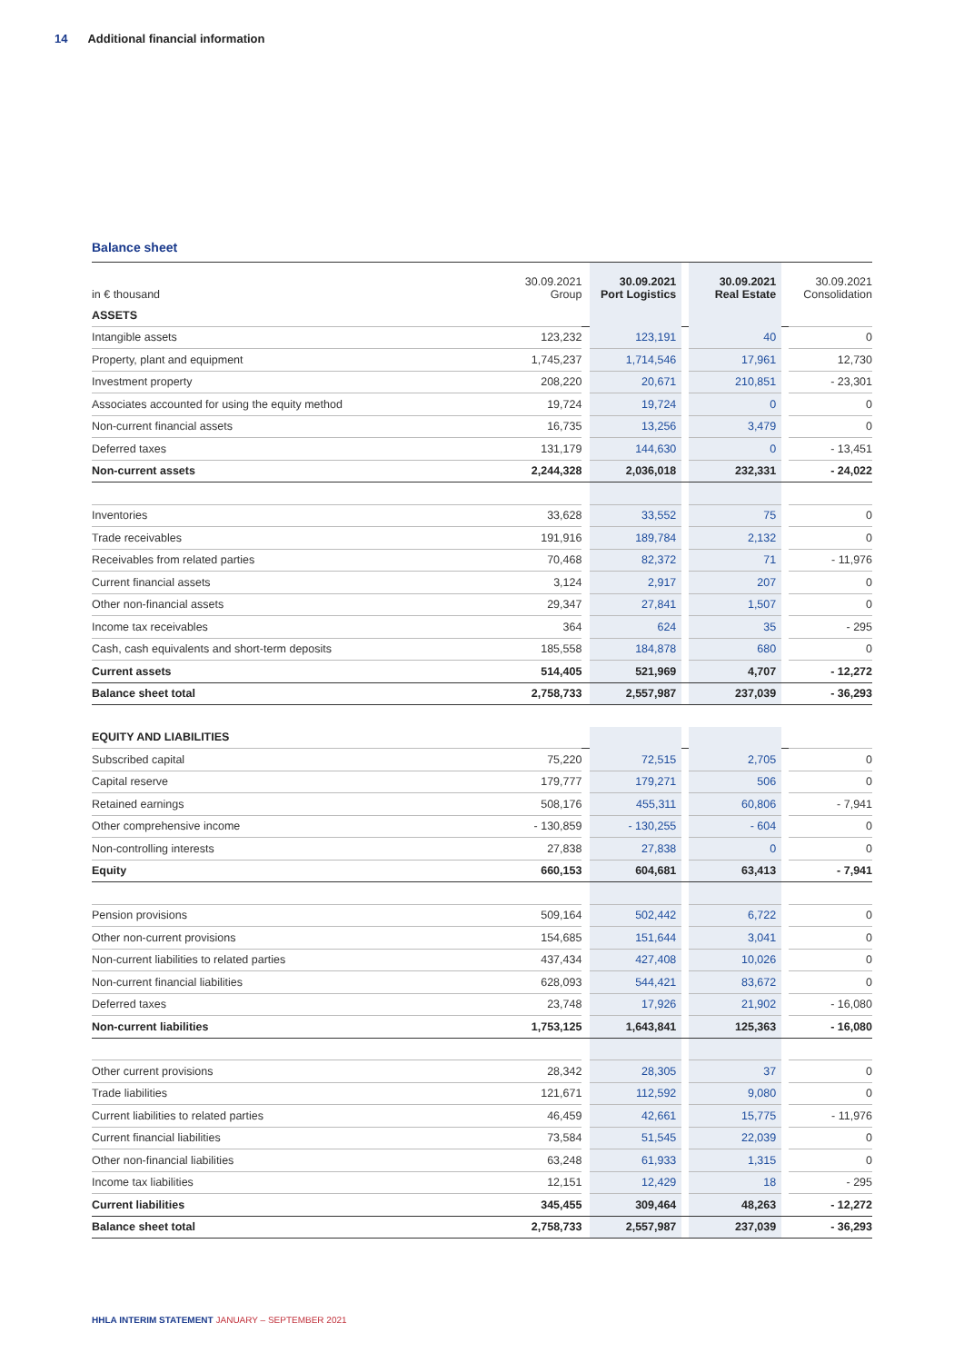14 Additional financial information
Balance sheet
| in € thousand | 30.09.2021 Group | | 30.09.2021 Port Logistics | | 30.09.2021 Real Estate | | 30.09.2021 Consolidation |
| --- | --- | --- | --- | --- | --- | --- | --- |
| ASSETS | | | | | | | |
| Intangible assets | 123,232 | | 123,191 | | 40 | | 0 |
| Property, plant and equipment | 1,745,237 | | 1,714,546 | | 17,961 | | 12,730 |
| Investment property | 208,220 | | 20,671 | | 210,851 | | - 23,301 |
| Associates accounted for using the equity method | 19,724 | | 19,724 | | 0 | | 0 |
| Non-current financial assets | 16,735 | | 13,256 | | 3,479 | | 0 |
| Deferred taxes | 131,179 | | 144,630 | | 0 | | - 13,451 |
| Non-current assets | 2,244,328 | | 2,036,018 | | 232,331 | | - 24,022 |
| Inventories | 33,628 | | 33,552 | | 75 | | 0 |
| Trade receivables | 191,916 | | 189,784 | | 2,132 | | 0 |
| Receivables from related parties | 70,468 | | 82,372 | | 71 | | - 11,976 |
| Current financial assets | 3,124 | | 2,917 | | 207 | | 0 |
| Other non-financial assets | 29,347 | | 27,841 | | 1,507 | | 0 |
| Income tax receivables | 364 | | 624 | | 35 | | - 295 |
| Cash, cash equivalents and short-term deposits | 185,558 | | 184,878 | | 680 | | 0 |
| Current assets | 514,405 | | 521,969 | | 4,707 | | - 12,272 |
| Balance sheet total | 2,758,733 | | 2,557,987 | | 237,039 | | - 36,293 |
| EQUITY AND LIABILITIES | | | | | | | |
| Subscribed capital | 75,220 | | 72,515 | | 2,705 | | 0 |
| Capital reserve | 179,777 | | 179,271 | | 506 | | 0 |
| Retained earnings | 508,176 | | 455,311 | | 60,806 | | - 7,941 |
| Other comprehensive income | - 130,859 | | - 130,255 | | - 604 | | 0 |
| Non-controlling interests | 27,838 | | 27,838 | | 0 | | 0 |
| Equity | 660,153 | | 604,681 | | 63,413 | | - 7,941 |
| Pension provisions | 509,164 | | 502,442 | | 6,722 | | 0 |
| Other non-current provisions | 154,685 | | 151,644 | | 3,041 | | 0 |
| Non-current liabilities to related parties | 437,434 | | 427,408 | | 10,026 | | 0 |
| Non-current financial liabilities | 628,093 | | 544,421 | | 83,672 | | 0 |
| Deferred taxes | 23,748 | | 17,926 | | 21,902 | | - 16,080 |
| Non-current liabilities | 1,753,125 | | 1,643,841 | | 125,363 | | - 16,080 |
| Other current provisions | 28,342 | | 28,305 | | 37 | | 0 |
| Trade liabilities | 121,671 | | 112,592 | | 9,080 | | 0 |
| Current liabilities to related parties | 46,459 | | 42,661 | | 15,775 | | - 11,976 |
| Current financial liabilities | 73,584 | | 51,545 | | 22,039 | | 0 |
| Other non-financial liabilities | 63,248 | | 61,933 | | 1,315 | | 0 |
| Income tax liabilities | 12,151 | | 12,429 | | 18 | | - 295 |
| Current liabilities | 345,455 | | 309,464 | | 48,263 | | - 12,272 |
| Balance sheet total | 2,758,733 | | 2,557,987 | | 237,039 | | - 36,293 |
HHLA INTERIM STATEMENT JANUARY – SEPTEMBER 2021